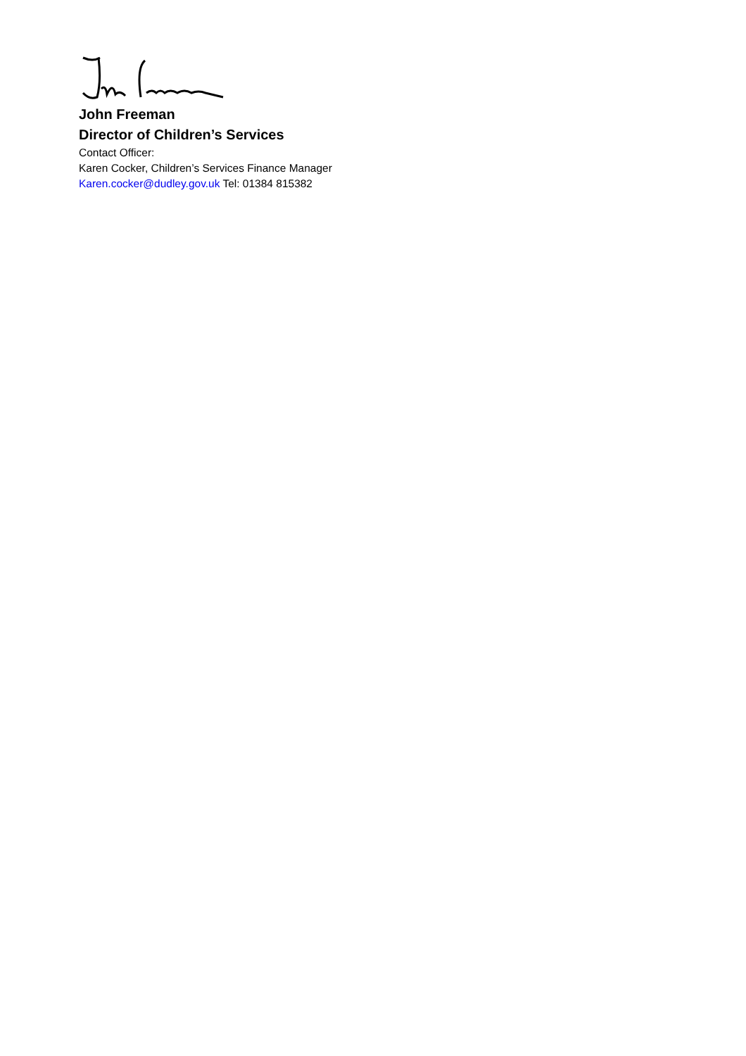John Freeman
Director of Children’s Services
Contact Officer:
Karen Cocker, Children’s Services Finance Manager
Karen.cocker@dudley.gov.uk Tel: 01384 815382